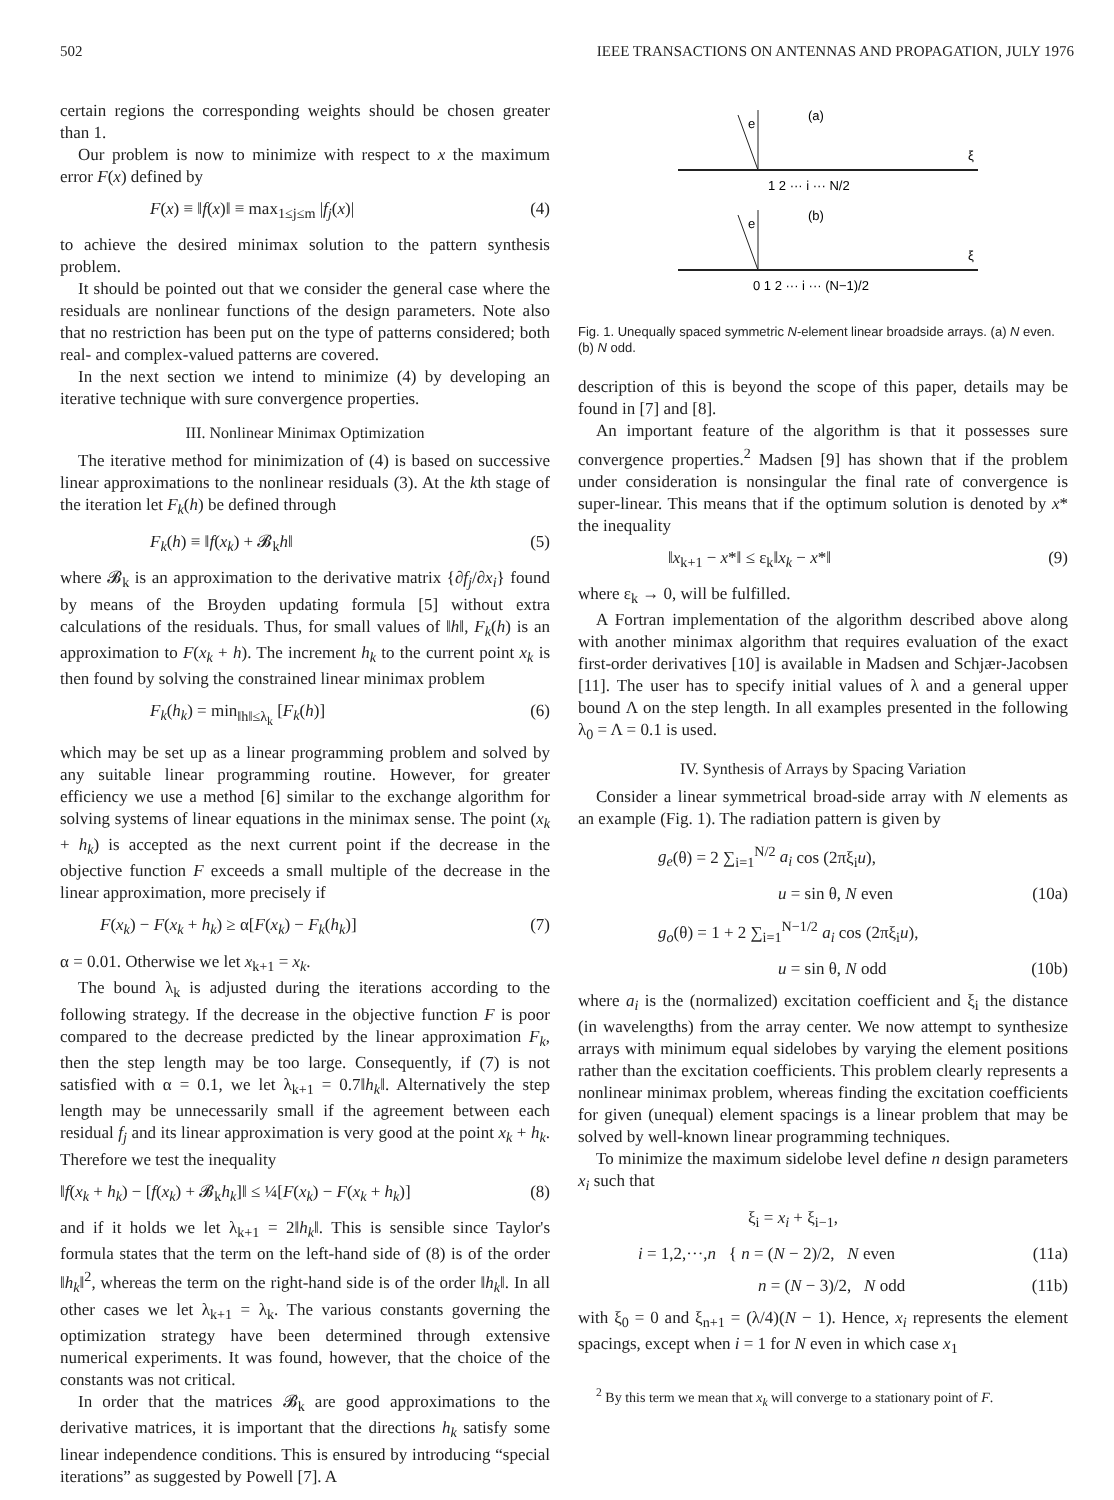502 IEEE TRANSACTIONS ON ANTENNAS AND PROPAGATION, JULY 1976
certain regions the corresponding weights should be chosen greater than 1.
Our problem is now to minimize with respect to x the maximum error F(x) defined by
F(x) ≡ ‖f(x)‖ ≡ max<sub>1≤j≤m</sub> |f<sub>j</sub>(x)| (4)
to achieve the desired minimax solution to the pattern synthesis problem.
It should be pointed out that we consider the general case where the residuals are nonlinear functions of the design parameters. Note also that no restriction has been put on the type of patterns considered; both real- and complex-valued patterns are covered.
In the next section we intend to minimize (4) by developing an iterative technique with sure convergence properties.
III. Nonlinear Minimax Optimization
The iterative method for minimization of (4) is based on successive linear approximations to the nonlinear residuals (3). At the kth stage of the iteration let F<sub>k</sub>(h) be defined through
F<sub>k</sub>(h) ≡ ‖f(x<sub>k</sub>) + 𝓑<sub>k</sub>h‖ (5)
where 𝓑<sub>k</sub> is an approximation to the derivative matrix {∂f<sub>j</sub>/∂x<sub>i</sub>} found by means of the Broyden updating formula [5] without extra calculations of the residuals. Thus, for small values of ‖h‖, F<sub>k</sub>(h) is an approximation to F(x<sub>k</sub> + h). The increment h<sub>k</sub> to the current point x<sub>k</sub> is then found by solving the constrained linear minimax problem
F<sub>k</sub>(h<sub>k</sub>) = min<sub>‖h‖≤λ<sub>k</sub></sub> [F<sub>k</sub>(h)] (6)
which may be set up as a linear programming problem and solved by any suitable linear programming routine. However, for greater efficiency we use a method [6] similar to the exchange algorithm for solving systems of linear equations in the minimax sense. The point (x<sub>k</sub> + h<sub>k</sub>) is accepted as the next current point if the decrease in the objective function F exceeds a small multiple of the decrease in the linear approximation, more precisely if
F(x<sub>k</sub>) − F(x<sub>k</sub> + h<sub>k</sub>) ≥ α[F(x<sub>k</sub>) − F<sub>k</sub>(h<sub>k</sub>)] (7)
α = 0.01. Otherwise we let x<sub>k+1</sub> = x<sub>k</sub>.
The bound λ<sub>k</sub> is adjusted during the iterations according to the following strategy. If the decrease in the objective function F is poor compared to the decrease predicted by the linear approximation F<sub>k</sub>, then the step length may be too large. Consequently, if (7) is not satisfied with α = 0.1, we let λ<sub>k+1</sub> = 0.7‖h<sub>k</sub>‖. Alternatively the step length may be unnecessarily small if the agreement between each residual f<sub>j</sub> and its linear approximation is very good at the point x<sub>k</sub> + h<sub>k</sub>. Therefore we test the inequality
‖f(x<sub>k</sub> + h<sub>k</sub>) − [f(x<sub>k</sub>) + 𝓑<sub>k</sub>h<sub>k</sub>]‖ ≤ ¼[F(x<sub>k</sub>) − F(x<sub>k</sub> + h<sub>k</sub>)] (8)
and if it holds we let λ<sub>k+1</sub> = 2‖h<sub>k</sub>‖. This is sensible since Taylor's formula states that the term on the left-hand side of (8) is of the order ‖h<sub>k</sub>‖<sup>2</sup>, whereas the term on the right-hand side is of the order ‖h<sub>k</sub>‖. In all other cases we let λ<sub>k+1</sub> = λ<sub>k</sub>. The various constants governing the optimization strategy have been determined through extensive numerical experiments. It was found, however, that the choice of the constants was not critical.
In order that the matrices 𝓑<sub>k</sub> are good approximations to the derivative matrices, it is important that the directions h<sub>k</sub> satisfy some linear independence conditions. This is ensured by introducing “special iterations” as suggested by Powell [7]. A
e
(a)
ξ
1 2 ··· i ··· N/2
e
(b)
ξ
0 1 2 ··· i ··· (N−1)/2
Fig. 1. Unequally spaced symmetric N-element linear broadside arrays. (a) N even. (b) N odd.
description of this is beyond the scope of this paper, details may be found in [7] and [8].
An important feature of the algorithm is that it possesses sure convergence properties.<sup>2</sup> Madsen [9] has shown that if the problem under consideration is nonsingular the final rate of convergence is super-linear. This means that if the optimum solution is denoted by x* the inequality
‖x<sub>k+1</sub> − x*‖ ≤ ε<sub>k</sub>‖x<sub>k</sub> − x*‖ (9)
where ε<sub>k</sub> → 0, will be fulfilled.
A Fortran implementation of the algorithm described above along with another minimax algorithm that requires evaluation of the exact first-order derivatives [10] is available in Madsen and Schjær-Jacobsen [11]. The user has to specify initial values of λ and a general upper bound Λ on the step length. In all examples presented in the following λ<sub>0</sub> = Λ = 0.1 is used.
IV. Synthesis of Arrays by Spacing Variation
Consider a linear symmetrical broad-side array with N elements as an example (Fig. 1). The radiation pattern is given by
g<sub>e</sub>(θ) = 2 ∑<sub>i=1</sub><sup>N/2</sup> a<sub>i</sub> cos (2πξ<sub>i</sub>u),
u = sin θ, N even (10a)
g<sub>o</sub>(θ) = 1 + 2 ∑<sub>i=1</sub><sup>N−1/2</sup> a<sub>i</sub> cos (2πξ<sub>i</sub>u),
u = sin θ, N odd (10b)
where a<sub>i</sub> is the (normalized) excitation coefficient and ξ<sub>i</sub> the distance (in wavelengths) from the array center. We now attempt to synthesize arrays with minimum equal sidelobes by varying the element positions rather than the excitation coefficients. This problem clearly represents a nonlinear minimax problem, whereas finding the excitation coefficients for given (unequal) element spacings is a linear problem that may be solved by well-known linear programming techniques.
To minimize the maximum sidelobe level define n design parameters x<sub>i</sub> such that
ξ<sub>i</sub> = x<sub>i</sub> + ξ<sub>i−1</sub>,
i = 1,2,···,n { n = (N − 2)/2, N even (11a)
n = (N − 3)/2, N odd (11b)
with ξ<sub>0</sub> = 0 and ξ<sub>n+1</sub> = (λ/4)(N − 1). Hence, x<sub>i</sub> represents the element spacings, except when i = 1 for N even in which case x<sub>1</sub>
<sup>2</sup> By this term we mean that x<sub>k</sub> will converge to a stationary point of F.